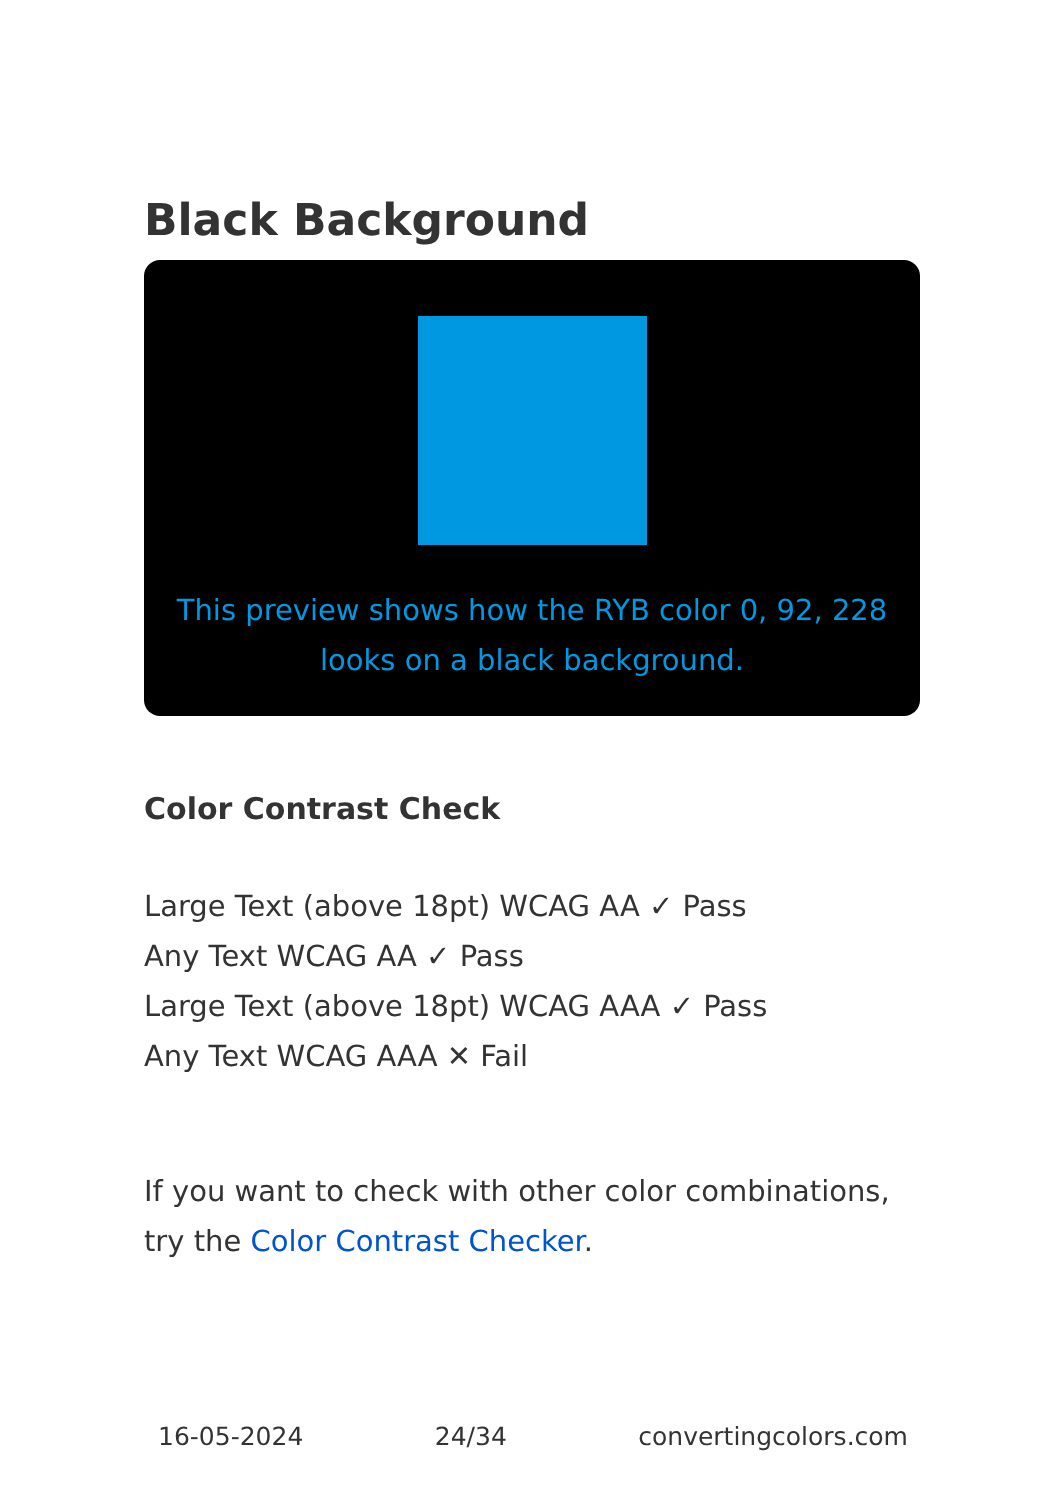Black Background
This preview shows how the RYB color 0, 92, 228 looks on a black background.
Color Contrast Check
Large Text (above 18pt) WCAG AA ✓ Pass
Any Text WCAG AA ✓ Pass
Large Text (above 18pt) WCAG AAA ✓ Pass
Any Text WCAG AAA ✕ Fail
If you want to check with other color combinations, try the Color Contrast Checker.
16-05-2024 24/34 convertingcolors.com